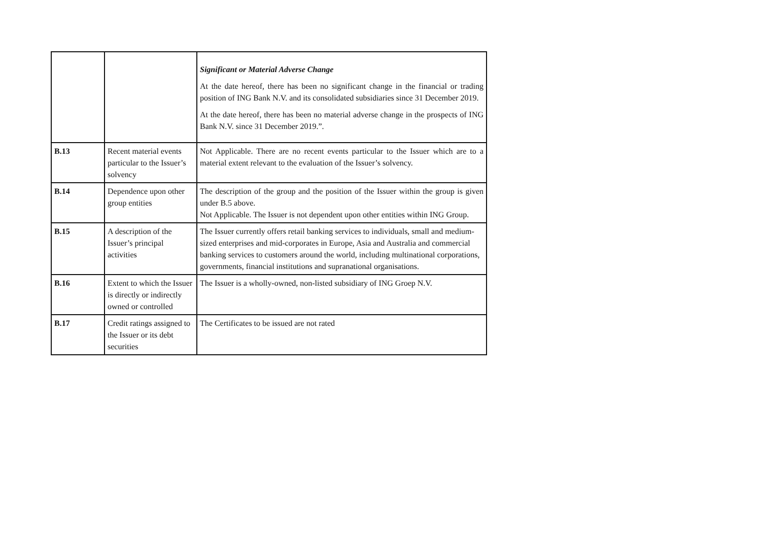| | | Significant or Material Adverse Change At the date hereof, there has been no significant change in the financial or trading position of ING Bank N.V. and its consolidated subsidiaries since 31 December 2019. At the date hereof, there has been no material adverse change in the prospects of ING Bank N.V. since 31 December 2019.”. |
| B.13 | Recent material events particular to the Issuer’s solvency | Not Applicable. There are no recent events particular to the Issuer which are to a material extent relevant to the evaluation of the Issuer’s solvency. |
| B.14 | Dependence upon other group entities | The description of the group and the position of the Issuer within the group is given under B.5 above. Not Applicable. The Issuer is not dependent upon other entities within ING Group. |
| B.15 | A description of the Issuer’s principal activities | The Issuer currently offers retail banking services to individuals, small and medium-sized enterprises and mid-corporates in Europe, Asia and Australia and commercial banking services to customers around the world, including multinational corporations, governments, financial institutions and supranational organisations. |
| B.16 | Extent to which the Issuer is directly or indirectly owned or controlled | The Issuer is a wholly-owned, non-listed subsidiary of ING Groep N.V. |
| B.17 | Credit ratings assigned to the Issuer or its debt securities | The Certificates to be issued are not rated |